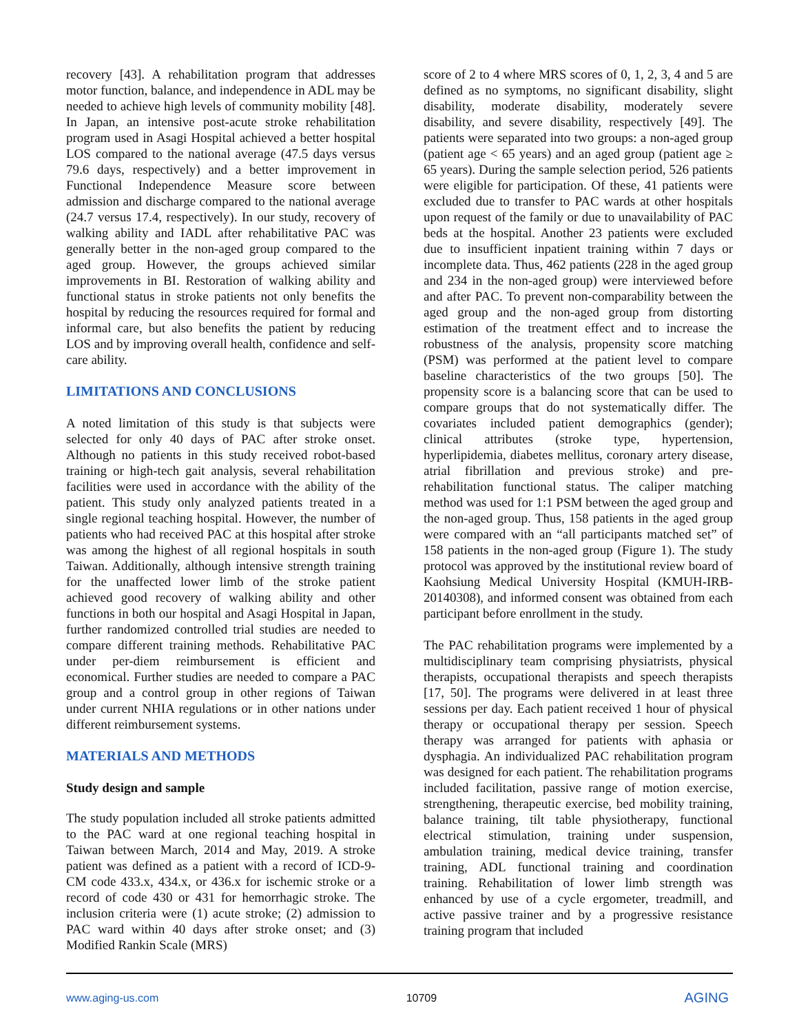recovery [43]. A rehabilitation program that addresses motor function, balance, and independence in ADL may be needed to achieve high levels of community mobility [48]. In Japan, an intensive post-acute stroke rehabilitation program used in Asagi Hospital achieved a better hospital LOS compared to the national average (47.5 days versus 79.6 days, respectively) and a better improvement in Functional Independence Measure score between admission and discharge compared to the national average (24.7 versus 17.4, respectively). In our study, recovery of walking ability and IADL after rehabilitative PAC was generally better in the non-aged group compared to the aged group. However, the groups achieved similar improvements in BI. Restoration of walking ability and functional status in stroke patients not only benefits the hospital by reducing the resources required for formal and informal care, but also benefits the patient by reducing LOS and by improving overall health, confidence and self-care ability.
LIMITATIONS AND CONCLUSIONS
A noted limitation of this study is that subjects were selected for only 40 days of PAC after stroke onset. Although no patients in this study received robot-based training or high-tech gait analysis, several rehabilitation facilities were used in accordance with the ability of the patient. This study only analyzed patients treated in a single regional teaching hospital. However, the number of patients who had received PAC at this hospital after stroke was among the highest of all regional hospitals in south Taiwan. Additionally, although intensive strength training for the unaffected lower limb of the stroke patient achieved good recovery of walking ability and other functions in both our hospital and Asagi Hospital in Japan, further randomized controlled trial studies are needed to compare different training methods. Rehabilitative PAC under per-diem reimbursement is efficient and economical. Further studies are needed to compare a PAC group and a control group in other regions of Taiwan under current NHIA regulations or in other nations under different reimbursement systems.
MATERIALS AND METHODS
Study design and sample
The study population included all stroke patients admitted to the PAC ward at one regional teaching hospital in Taiwan between March, 2014 and May, 2019. A stroke patient was defined as a patient with a record of ICD-9-CM code 433.x, 434.x, or 436.x for ischemic stroke or a record of code 430 or 431 for hemorrhagic stroke. The inclusion criteria were (1) acute stroke; (2) admission to PAC ward within 40 days after stroke onset; and (3) Modified Rankin Scale (MRS)
score of 2 to 4 where MRS scores of 0, 1, 2, 3, 4 and 5 are defined as no symptoms, no significant disability, slight disability, moderate disability, moderately severe disability, and severe disability, respectively [49]. The patients were separated into two groups: a non-aged group (patient age < 65 years) and an aged group (patient age ≥ 65 years). During the sample selection period, 526 patients were eligible for participation. Of these, 41 patients were excluded due to transfer to PAC wards at other hospitals upon request of the family or due to unavailability of PAC beds at the hospital. Another 23 patients were excluded due to insufficient inpatient training within 7 days or incomplete data. Thus, 462 patients (228 in the aged group and 234 in the non-aged group) were interviewed before and after PAC. To prevent non-comparability between the aged group and the non-aged group from distorting estimation of the treatment effect and to increase the robustness of the analysis, propensity score matching (PSM) was performed at the patient level to compare baseline characteristics of the two groups [50]. The propensity score is a balancing score that can be used to compare groups that do not systematically differ. The covariates included patient demographics (gender); clinical attributes (stroke type, hypertension, hyperlipidemia, diabetes mellitus, coronary artery disease, atrial fibrillation and previous stroke) and pre-rehabilitation functional status. The caliper matching method was used for 1:1 PSM between the aged group and the non-aged group. Thus, 158 patients in the aged group were compared with an “all participants matched set” of 158 patients in the non-aged group (Figure 1). The study protocol was approved by the institutional review board of Kaohsiung Medical University Hospital (KMUH-IRB-20140308), and informed consent was obtained from each participant before enrollment in the study.
The PAC rehabilitation programs were implemented by a multidisciplinary team comprising physiatrists, physical therapists, occupational therapists and speech therapists [17, 50]. The programs were delivered in at least three sessions per day. Each patient received 1 hour of physical therapy or occupational therapy per session. Speech therapy was arranged for patients with aphasia or dysphagia. An individualized PAC rehabilitation program was designed for each patient. The rehabilitation programs included facilitation, passive range of motion exercise, strengthening, therapeutic exercise, bed mobility training, balance training, tilt table physiotherapy, functional electrical stimulation, training under suspension, ambulation training, medical device training, transfer training, ADL functional training and coordination training. Rehabilitation of lower limb strength was enhanced by use of a cycle ergometer, treadmill, and active passive trainer and by a progressive resistance training program that included
www.aging-us.com 10709 AGING